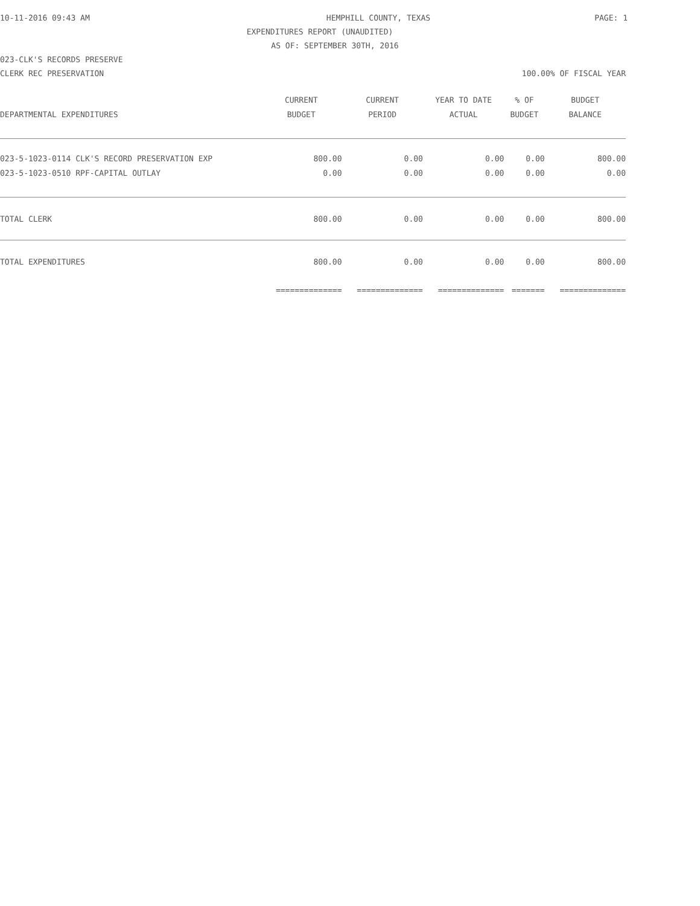10-11-2016 09:43 AM HEMPHILL COUNTY, TEXAS PAGE: 1
EXPENDITURES REPORT (UNAUDITED)
AS OF: SEPTEMBER 30TH, 2016
023-CLK'S RECORDS PRESERVE
CLERK REC PRESERVATION 100.00% OF FISCAL YEAR
| | CURRENT | CURRENT | YEAR TO DATE | % OF | BUDGET |
| --- | --- | --- | --- | --- | --- |
| DEPARTMENTAL EXPENDITURES | BUDGET | PERIOD | ACTUAL | BUDGET | BALANCE |
| 023-5-1023-0114 CLK'S RECORD PRESERVATION EXP | 800.00 | 0.00 | 0.00 | 0.00 | 800.00 |
| 023-5-1023-0510 RPF-CAPITAL OUTLAY | 0.00 | 0.00 | 0.00 | 0.00 | 0.00 |
| TOTAL CLERK | 800.00 | 0.00 | 0.00 | 0.00 | 800.00 |
| TOTAL EXPENDITURES | 800.00 | 0.00 | 0.00 | 0.00 | 800.00 |
| | ============== | ============== | ============== | ======= | ============== |